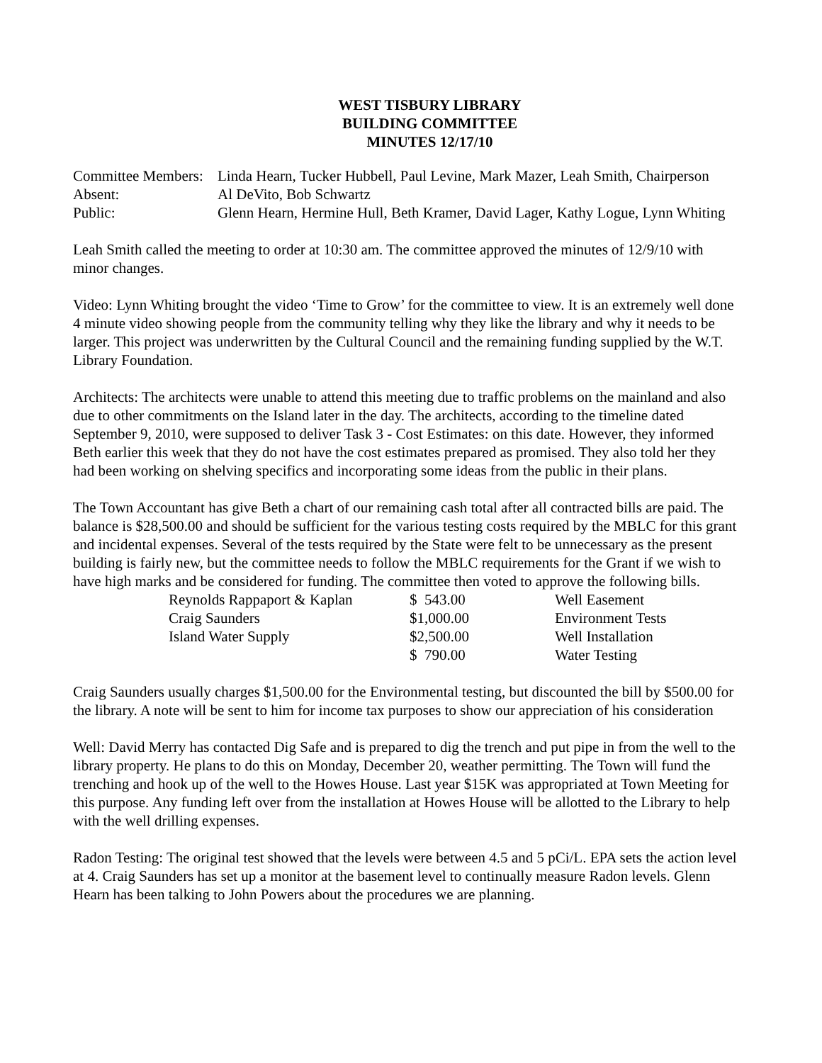WEST TISBURY LIBRARY
BUILDING COMMITTEE
MINUTES 12/17/10
| Committee Members: | Linda Hearn, Tucker Hubbell, Paul Levine, Mark Mazer, Leah Smith, Chairperson |
| Absent: | Al DeVito, Bob Schwartz |
| Public: | Glenn Hearn, Hermine Hull, Beth Kramer, David Lager, Kathy Logue, Lynn Whiting |
Leah Smith called the meeting to order at 10:30 am. The committee approved the minutes of 12/9/10 with minor changes.
Video: Lynn Whiting brought the video ‘Time to Grow’ for the committee to view. It is an extremely well done 4 minute video showing people from the community telling why they like the library and why it needs to be larger. This project was underwritten by the Cultural Council and the remaining funding supplied by the W.T. Library Foundation.
Architects: The architects were unable to attend this meeting due to traffic problems on the mainland and also due to other commitments on the Island later in the day. The architects, according to the timeline dated September 9, 2010, were supposed to deliver Task 3 - Cost Estimates: on this date. However, they informed Beth earlier this week that they do not have the cost estimates prepared as promised. They also told her they had been working on shelving specifics and incorporating some ideas from the public in their plans.
The Town Accountant has give Beth a chart of our remaining cash total after all contracted bills are paid. The balance is $28,500.00 and should be sufficient for the various testing costs required by the MBLC for this grant and incidental expenses. Several of the tests required by the State were felt to be unnecessary as the present building is fairly new, but the committee needs to follow the MBLC requirements for the Grant if we wish to have high marks and be considered for funding. The committee then voted to approve the following bills.
| Reynolds Rappaport & Kaplan | $ 543.00 | Well Easement |
| Craig Saunders | $1,000.00 | Environment Tests |
| Island Water Supply | $2,500.00 | Well Installation |
| | $ 790.00 | Water Testing |
Craig Saunders usually charges $1,500.00 for the Environmental testing, but discounted the bill by $500.00 for the library. A note will be sent to him for income tax purposes to show our appreciation of his consideration
Well: David Merry has contacted Dig Safe and is prepared to dig the trench and put pipe in from the well to the library property. He plans to do this on Monday, December 20, weather permitting. The Town will fund the trenching and hook up of the well to the Howes House. Last year $15K was appropriated at Town Meeting for this purpose. Any funding left over from the installation at Howes House will be allotted to the Library to help with the well drilling expenses.
Radon Testing: The original test showed that the levels were between 4.5 and 5 pCi/L. EPA sets the action level at 4. Craig Saunders has set up a monitor at the basement level to continually measure Radon levels. Glenn Hearn has been talking to John Powers about the procedures we are planning.